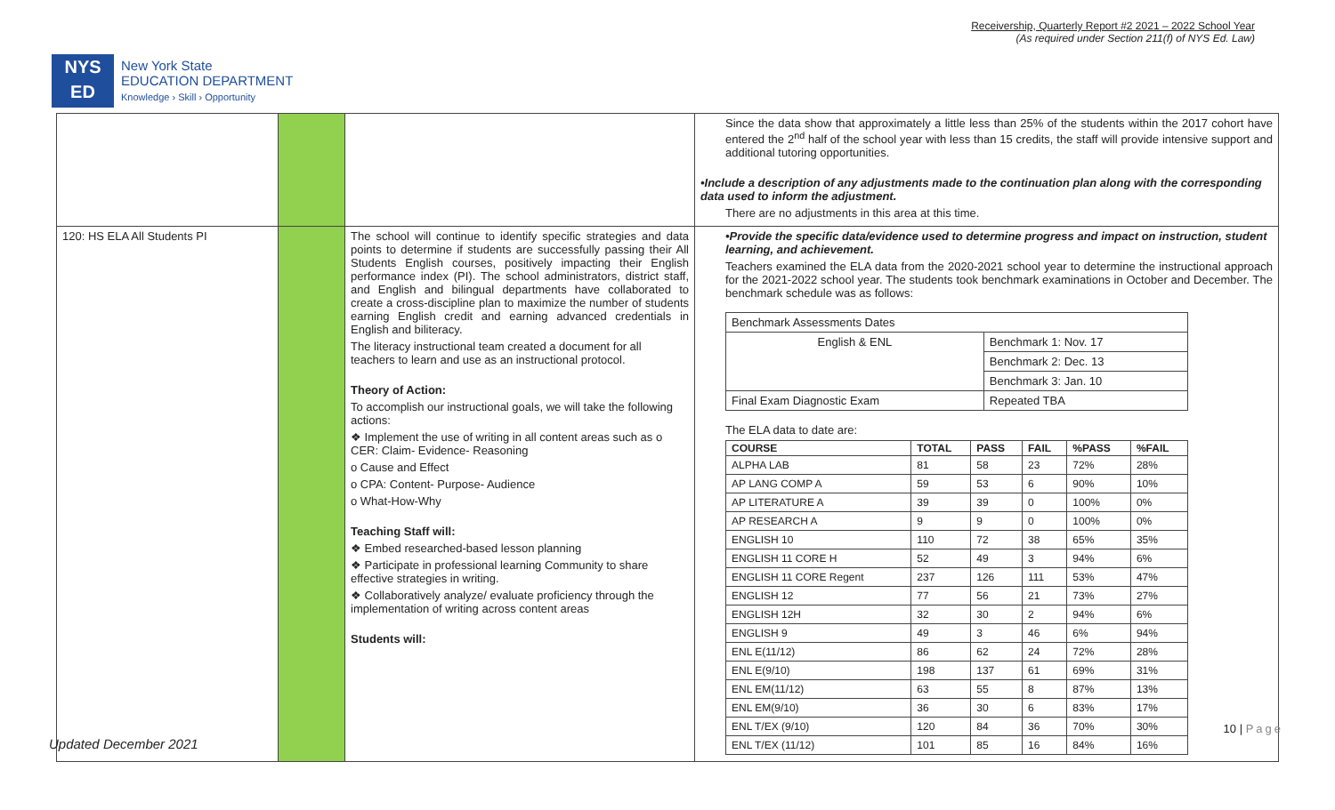NYS
ED
New York State
EDUCATION DEPARTMENT
Knowledge › Skill › Opportunity
Receivership, Quarterly Report #2 2021 – 2022 School Year
(As required under Section 211(f) of NYS Ed. Law)
| | | | Since the data show that approximately a little less than 25% of the students within the 2017 cohort have entered the 2<sup>nd</sup> half of the school year with less than 15 credits, the staff will provide intensive support and additional tutoring opportunities. •Include a description of any adjustments made to the continuation plan along with the corresponding data used to inform the adjustment. There are no adjustments in this area at this time. |
| 120: HS ELA All Students PI | | The school will continue to identify specific strategies and data points to determine if students are successfully passing their All Students English courses, positively impacting their English performance index (PI). The school administrators, district staff, and English and bilingual departments have collaborated to create a cross-discipline plan to maximize the number of students earning English credit and earning advanced credentials in English and biliteracy. The literacy instructional team created a document for all teachers to learn and use as an instructional protocol. Theory of Action: To accomplish our instructional goals, we will take the following actions: ❖ Implement the use of writing in all content areas such as o CER: Claim- Evidence- Reasoning o Cause and Effect o CPA: Content- Purpose- Audience o What-How-Why Teaching Staff will: ❖ Embed researched-based lesson planning ❖ Participate in professional learning Community to share effective strategies in writing. ❖ Collaboratively analyze/ evaluate proficiency through the implementation of writing across content areas Students will: | •Provide the specific data/evidence used to determine progress and impact on instruction, student learning, and achievement. Teachers examined the ELA data from the 2020-2021 school year to determine the instructional approach for the 2021-2022 school year. The students took benchmark examinations in October and December. The benchmark schedule was as follows: / Benchmark Assessments Dates / / / English & ENL / Benchmark 1: Nov. 17 / / / Benchmark 2: Dec. 13 / / / Benchmark 3: Jan. 10 / / Final Exam Diagnostic Exam / Repeated TBA / The ELA data to date are: / COURSE / TOTAL / PASS / FAIL / %PASS / %FAIL / / --- / --- / --- / --- / --- / --- / / ALPHA LAB / 81 / 58 / 23 / 72% / 28% / / AP LANG COMP A / 59 / 53 / 6 / 90% / 10% / / AP LITERATURE A / 39 / 39 / 0 / 100% / 0% / / AP RESEARCH A / 9 / 9 / 0 / 100% / 0% / / ENGLISH 10 / 110 / 72 / 38 / 65% / 35% / / ENGLISH 11 CORE H / 52 / 49 / 3 / 94% / 6% / / ENGLISH 11 CORE Regent / 237 / 126 / 111 / 53% / 47% / / ENGLISH 12 / 77 / 56 / 21 / 73% / 27% / / ENGLISH 12H / 32 / 30 / 2 / 94% / 6% / / ENGLISH 9 / 49 / 3 / 46 / 6% / 94% / / ENL E(11/12) / 86 / 62 / 24 / 72% / 28% / / ENL E(9/10) / 198 / 137 / 61 / 69% / 31% / / ENL EM(11/12) / 63 / 55 / 8 / 87% / 13% / / ENL EM(9/10) / 36 / 30 / 6 / 83% / 17% / / ENL T/EX (9/10) / 120 / 84 / 36 / 70% / 30% / / ENL T/EX (11/12) / 101 / 85 / 16 / 84% / 16% / |
10 | Page
Updated December 2021